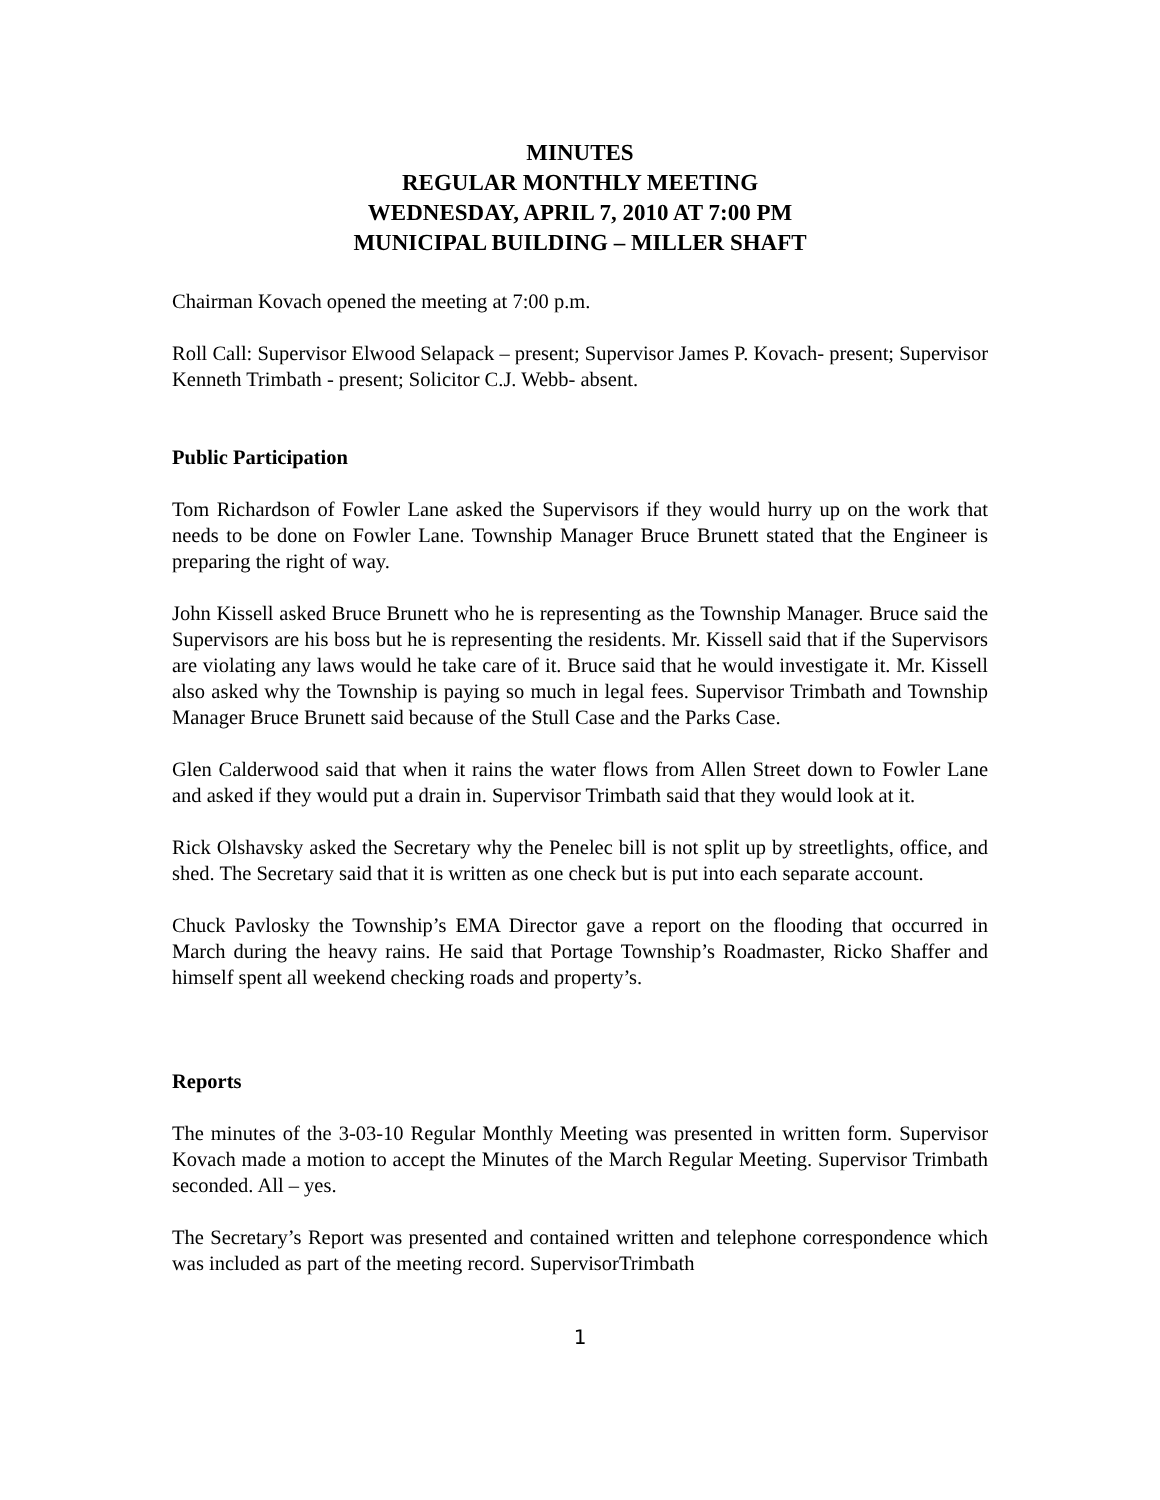MINUTES
REGULAR MONTHLY MEETING
WEDNESDAY, APRIL 7, 2010 AT 7:00 PM
MUNICIPAL BUILDING – MILLER SHAFT
Chairman Kovach opened the meeting at 7:00 p.m.
Roll Call: Supervisor Elwood Selapack – present; Supervisor James P. Kovach- present; Supervisor Kenneth Trimbath - present; Solicitor C.J. Webb- absent.
Public Participation
Tom Richardson of Fowler Lane asked the Supervisors if they would hurry up on the work that needs to be done on Fowler Lane. Township Manager Bruce Brunett stated that the Engineer is preparing the right of way.
John Kissell asked Bruce Brunett who he is representing as the Township Manager. Bruce said the Supervisors are his boss but he is representing the residents. Mr. Kissell said that if the Supervisors are violating any laws would he take care of it. Bruce said that he would investigate it. Mr. Kissell also asked why the Township is paying so much in legal fees. Supervisor Trimbath and Township Manager Bruce Brunett said because of the Stull Case and the Parks Case.
Glen Calderwood said that when it rains the water flows from Allen Street down to Fowler Lane and asked if they would put a drain in. Supervisor Trimbath said that they would look at it.
Rick Olshavsky asked the Secretary why the Penelec bill is not split up by streetlights, office, and shed. The Secretary said that it is written as one check but is put into each separate account.
Chuck Pavlosky the Township’s EMA Director gave a report on the flooding that occurred in March during the heavy rains. He said that Portage Township’s Roadmaster, Ricko Shaffer and himself spent all weekend checking roads and property’s.
Reports
The minutes of the 3-03-10 Regular Monthly Meeting was presented in written form. Supervisor Kovach made a motion to accept the Minutes of the March Regular Meeting. Supervisor Trimbath seconded. All – yes.
The Secretary’s Report was presented and contained written and telephone correspondence which was included as part of the meeting record. SupervisorTrimbath
1